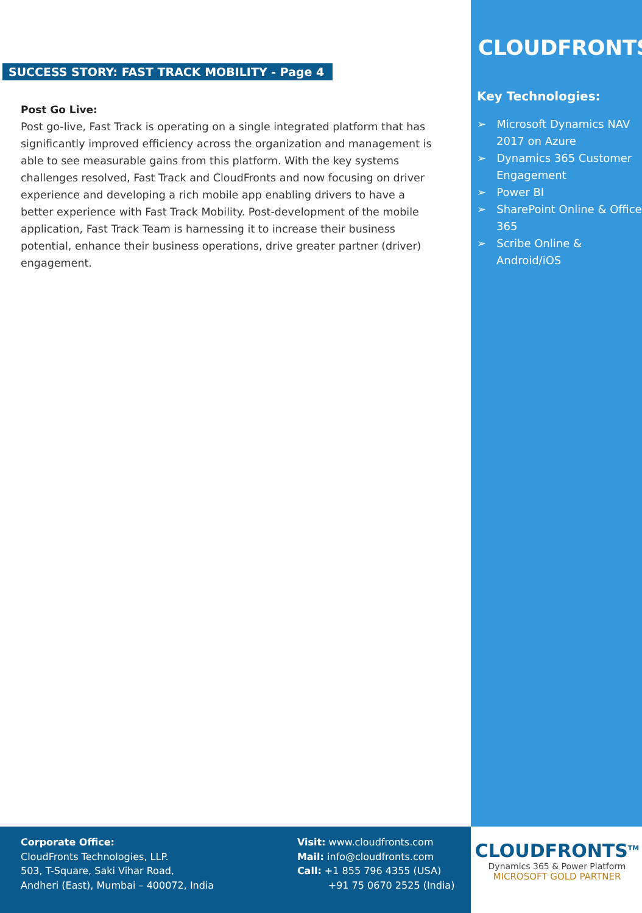SUCCESS STORY: FAST TRACK MOBILITY - Page 4
Post Go Live:
Post go-live, Fast Track is operating on a single integrated platform that has significantly improved efficiency across the organization and management is able to see measurable gains from this platform. With the key systems challenges resolved, Fast Track and CloudFronts and now focusing on driver experience and developing a rich mobile app enabling drivers to have a better experience with Fast Track Mobility. Post-development of the mobile application, Fast Track Team is harnessing it to increase their business potential, enhance their business operations, drive greater partner (driver) engagement.
CLOUDFRONTS
Key Technologies:
➢ Microsoft Dynamics NAV 2017 on Azure
➢ Dynamics 365 Customer Engagement
➢ Power BI
➢ SharePoint Online & Office 365
➢ Scribe Online & Android/iOS
Corporate Office:
CloudFronts Technologies, LLP.
503, T-Square, Saki Vihar Road,
Andheri (East), Mumbai – 400072, India
Visit: www.cloudfronts.com
Mail: info@cloudfronts.com
Call: +1 855 796 4355 (USA)
+91 75 0670 2525 (India)
CLOUDFRONTS<sup>TM</sup>
Dynamics 365 & Power Platform
MICROSOFT GOLD PARTNER